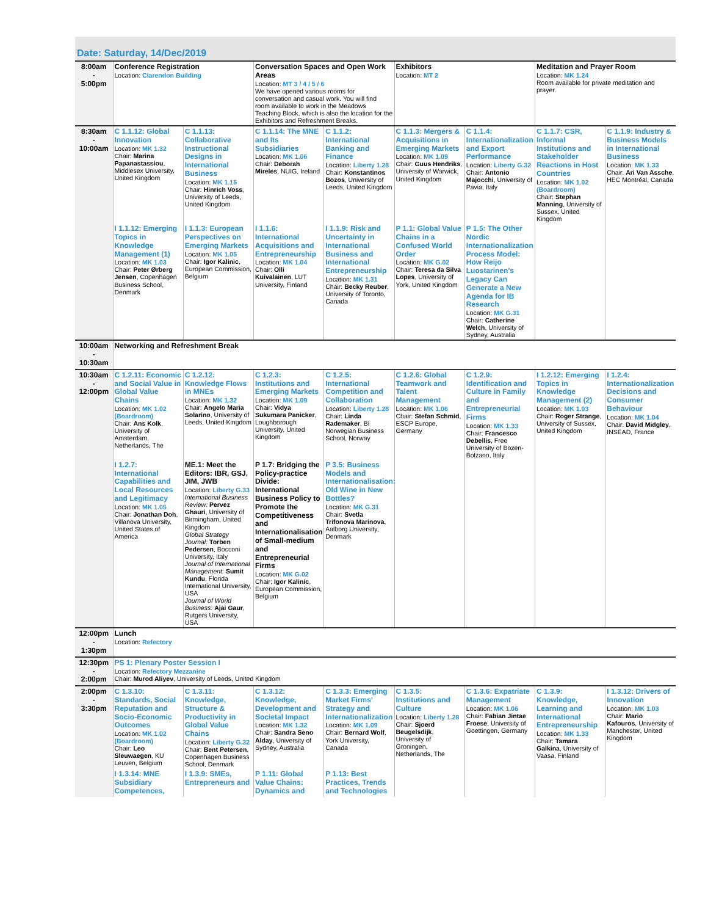Date: Saturday, 14/Dec/2019
| 8:00am - 5:00pm | Conference Registration Location: Clarendon Building | | Conversation Spaces and Open Work Areas Location: MT 3 / 4 / 5 / 6 We have opened various rooms for conversation and casual work. You will find room available to work in the Meadows Teaching Block, which is also the location for the Exhibitors and Refreshment Breaks. | | Exhibitors Location: MT 2 | | Meditation and Prayer Room Location: MK 1.24 Room available for private meditation and prayer. | |
| 8:30am - 10:00am | C 1.1.12: Global Innovation Location: MK 1.32 Chair: Marina Papanastassiou , Middlesex University, United Kingdom | C 1.1.13: Collaborative Instructional Designs in International Business Location: MK 1.15 Chair: Hinrich Voss , University of Leeds, United Kingdom | C 1.1.14: The MNE and Its Subsidiaries Location: MK 1.06 Chair: Deborah Mireles , NUIG, Ireland | C 1.1.2: International Banking and Finance Location: Liberty 1.28 Chair: Konstantinos Bozos , University of Leeds, United Kingdom | C 1.1.3: Mergers & Acquisitions in Emerging Markets Location: MK 1.09 Chair: Guus Hendriks , University of Warwick, United Kingdom | C 1.1.4: Internationalization and Export Performance Location: Liberty G.32 Chair: Antonio Majocchi , University of Pavia, Italy | C 1.1.7: CSR, Informal Institutions and Stakeholder Reactions in Host Countries Location: MK 1.02 (Boardroom) Chair: Stephan Manning , University of Sussex, United Kingdom | C 1.1.9: Industry & Business Models in International Business Location: MK 1.33 Chair: Ari Van Assche , HEC Montréal, Canada |
| | I 1.1.12: Emerging Topics in Knowledge Management (1) Location: MK 1.03 Chair: Peter Ørberg Jensen , Copenhagen Business School, Denmark | I 1.1.3: European Perspectives on Emerging Markets Location: MK 1.05 Chair: Igor Kalinic , European Commission, Belgium | I 1.1.6: International Acquisitions and Entrepreneurship Location: MK 1.04 Chair: Olli Kuivalainen , LUT University, Finland | I 1.1.9: Risk and Uncertainty in International Business and International Entrepreneurship Location: MK 1.31 Chair: Becky Reuber , University of Toronto, Canada | P 1.1: Global Value Chains in a Confused World Order Location: MK G.02 Chair: Teresa da Silva Lopes , University of York, United Kingdom | P 1.5: The Other Nordic Internationalization Process Model: How Reijo Luostarinen's Legacy Can Generate a New Agenda for IB Research Location: MK G.31 Chair: Catherine Welch , University of Sydney, Australia | | |
| 10:00am - 10:30am | Networking and Refreshment Break | | | | | | | |
| 10:30am - 12:00pm | C 1.2.11: Economic and Social Value in Global Value Chains Location: MK 1.02 (Boardroom) Chair: Ans Kolk , University of Amsterdam, Netherlands, The | C 1.2.12: Knowledge Flows in MNEs Location: MK 1.32 Chair: Angelo Maria Solarino , University of Leeds, United Kingdom | C 1.2.3: Institutions and Emerging Markets Location: MK 1.09 Chair: Vidya Sukumara Panicker , Loughborough University, United Kingdom | C 1.2.5: International Competition and Collaboration Location: Liberty 1.28 Chair: Linda Rademaker , BI Norwegian Business School, Norway | C 1.2.6: Global Teamwork and Talent Management Location: MK 1.06 Chair: Stefan Schmid , ESCP Europe, Germany | C 1.2.9: Identification and Culture in Family and Entrepreneurial Firms Location: MK 1.33 Chair: Francesco Debellis , Free University of Bozen-Bolzano, Italy | I 1.2.12: Emerging Topics in Knowledge Management (2) Location: MK 1.03 Chair: Roger Strange , University of Sussex, United Kingdom | I 1.2.4: Internationalization Decisions and Consumer Behaviour Location: MK 1.04 Chair: David Midgley , INSEAD, France |
| | I 1.2.7: International Capabilities and Local Resources and Legitimacy Location: MK 1.05 Chair: Jonathan Doh , Villanova University, United States of America | ME.1: Meet the Editors: IBR, GSJ, JIM, JWB Location: Liberty G.33 International Business Review: Pervez Ghauri , University of Birmingham, United Kingdom Global Strategy Journal: Torben Pedersen , Bocconi University, Italy Journal of International Management: Sumit Kundu , Florida International University, USA Journal of World Business: Ajai Gaur , Rutgers University, USA | P 1.7: Bridging the Policy-practice Divide: International Business Policy to Promote the Competitiveness and Internationalisation of Small-medium and Entrepreneurial Firms Location: MK G.02 Chair: Igor Kalinic , European Commission, Belgium | P 3.5: Business Models and Internationalisation: Old Wine in New Bottles? Location: MK G.31 Chair: Svetla Trifonova Marinova , Aalborg University, Denmark | | | | |
| 12:00pm - 1:30pm | Lunch Location: Refectory | | | | | | | |
| 12:30pm - 2:00pm | PS 1: Plenary Poster Session I Location: Refectory Mezzanine Chair: Murod Aliyev , University of Leeds, United Kingdom | | | | | | | |
| 2:00pm - 3:30pm | C 1.3.10: Standards, Social Reputation and Socio-Economic Outcomes Location: MK 1.02 (Boardroom) Chair: Leo Sleuwaegen , KU Leuven, Belgium | C 1.3.11: Knowledge, Structure & Productivity in Global Value Chains Location: Liberty G.32 Chair: Bent Petersen , Copenhagen Business School, Denmark | C 1.3.12: Knowledge, Development and Societal Impact Location: MK 1.32 Chair: Sandra Seno Alday , University of Sydney, Australia | C 1.3.3: Emerging Market Firms' Strategy and Internationalization Location: MK 1.09 Chair: Bernard Wolf , York University, Canada | C 1.3.5: Institutions and Culture Location: Liberty 1.28 Chair: Sjoerd Beugelsdijk , University of Groningen, Netherlands, The | C 1.3.6: Expatriate Management Location: MK 1.06 Chair: Fabian Jintae Froese , University of Goettingen, Germany | C 1.3.9: Knowledge, Learning and International Entrepreneurship Location: MK 1.33 Chair: Tamara Galkina , University of Vaasa, Finland | I 1.3.12: Drivers of Innovation Location: MK 1.03 Chair: Mario Kafouros , University of Manchester, United Kingdom |
| | I 1.3.14: MNE Subsidiary Competences, | I 1.3.9: SMEs, Entrepreneurs and | P 1.11: Global Value Chains: Dynamics and | P 1.13: Best Practices, Trends and Technologies | | | | |